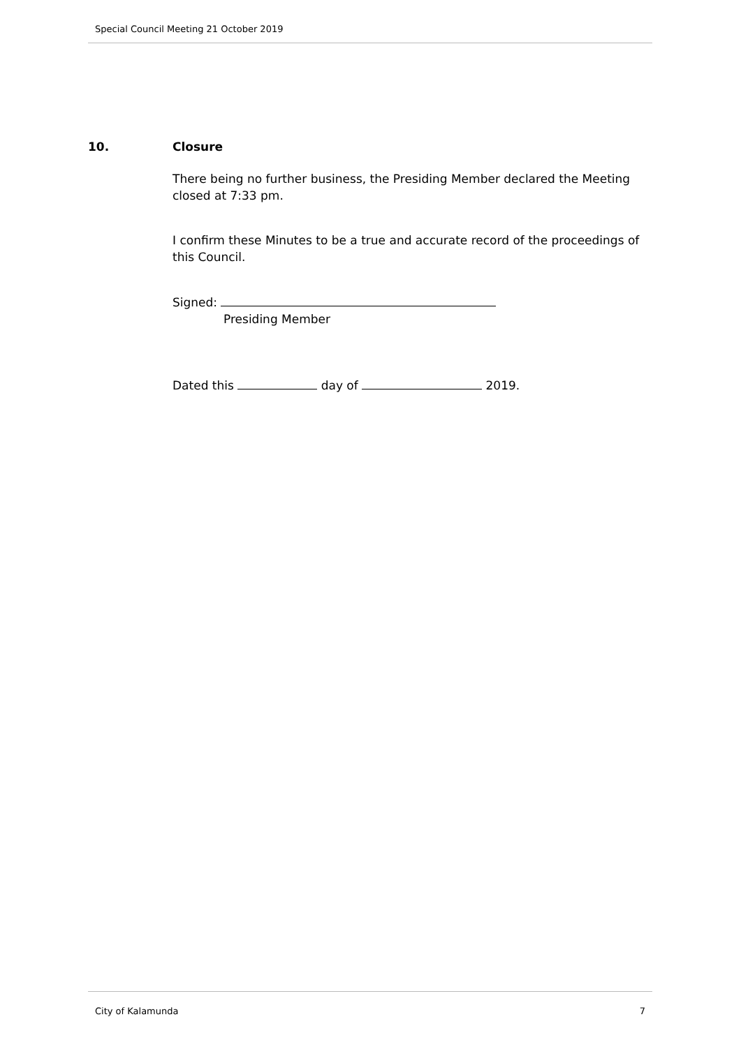Special Council Meeting 21 October 2019
10. Closure
There being no further business, the Presiding Member declared the Meeting closed at 7:33 pm.
I confirm these Minutes to be a true and accurate record of the proceedings of this Council.
Signed:
Presiding Member
Dated this day of 2019.
City of Kalamunda 7